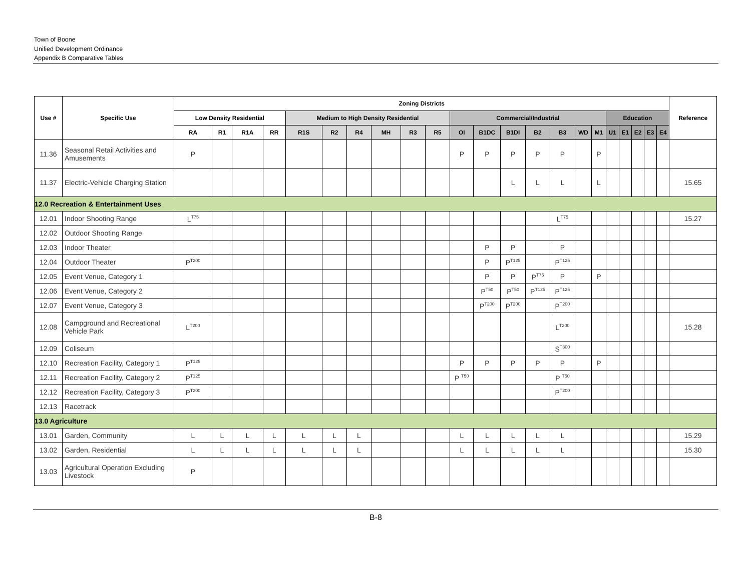Town of Boone
Unified Development Ordinance
Appendix B Comparative Tables
| Use # | Specific Use | Zoning Districts | | | | | | | | | | | | | | | | | | | | | | Reference |
| --- | --- | --- | --- | --- | --- | --- | --- | --- | --- | --- | --- | --- | --- | --- | --- | --- | --- | --- | --- | --- | --- | --- | --- | --- |
| | | Low Density Residential | | | | Medium to High Density Residential | | | | | | Commercial/Industrial | | | | | | | Education | | | | | |
| | | RA | R1 | R1A | RR | R1S | R2 | R4 | MH | R3 | R5 | OI | B1DC | B1DI | B2 | B3 | WD | M1 | U1 | E1 | E2 | E3 | E4 | |
| 11.36 | Seasonal Retail Activities and Amusements | P | | | | | | | | | | P | P | P | P | P | | P | | | | | | |
| 11.37 | Electric-Vehicle Charging Station | | | | | | | | | | | | | L | L | L | | L | | | | | | 15.65 |
| 12.0 Recreation & Entertainment Uses | | | | | | | | | | | | | | | | | | | | | | | | |
| 12.01 | Indoor Shooting Range | L<sup>T75</sup> | | | | | | | | | | | | | | L<sup>T75</sup> | | | | | | | | 15.27 |
| 12.02 | Outdoor Shooting Range | | | | | | | | | | | | | | | | | | | | | | | |
| 12.03 | Indoor Theater | | | | | | | | | | | | P | P | | P | | | | | | | | |
| 12.04 | Outdoor Theater | P<sup>T200</sup> | | | | | | | | | | | P | P<sup>T125</sup> | | P<sup>T125</sup> | | | | | | | | |
| 12.05 | Event Venue, Category 1 | | | | | | | | | | | | P | P | P<sup>T75</sup> | P | | P | | | | | | |
| 12.06 | Event Venue, Category 2 | | | | | | | | | | | | P<sup>T50</sup> | P<sup>T50</sup> | P<sup>T125</sup> | P<sup>T125</sup> | | | | | | | | |
| 12.07 | Event Venue, Category 3 | | | | | | | | | | | | P<sup>T200</sup> | P<sup>T200</sup> | | P<sup>T200</sup> | | | | | | | | |
| 12.08 | Campground and Recreational Vehicle Park | L<sup>T200</sup> | | | | | | | | | | | | | | L<sup>T200</sup> | | | | | | | | 15.28 |
| 12.09 | Coliseum | | | | | | | | | | | | | | | S<sup>T300</sup> | | | | | | | | |
| 12.10 | Recreation Facility, Category 1 | P<sup>T125</sup> | | | | | | | | | | P | P | P | P | P | | P | | | | | | |
| 12.11 | Recreation Facility, Category 2 | P<sup>T125</sup> | | | | | | | | | | P <sup>T50</sup> | | | | P <sup>T50</sup> | | | | | | | | |
| 12.12 | Recreation Facility, Category 3 | P<sup>T200</sup> | | | | | | | | | | | | | | P<sup>T200</sup> | | | | | | | | |
| 12.13 | Racetrack | | | | | | | | | | | | | | | | | | | | | | | |
| 13.0 Agriculture | | | | | | | | | | | | | | | | | | | | | | | | |
| 13.01 | Garden, Community | L | L | L | L | L | L | L | | | | L | L | L | L | L | | | | | | | | 15.29 |
| 13.02 | Garden, Residential | L | L | L | L | L | L | L | | | | L | L | L | L | L | | | | | | | | 15.30 |
| 13.03 | Agricultural Operation Excluding Livestock | P | | | | | | | | | | | | | | | | | | | | | | |
B-8